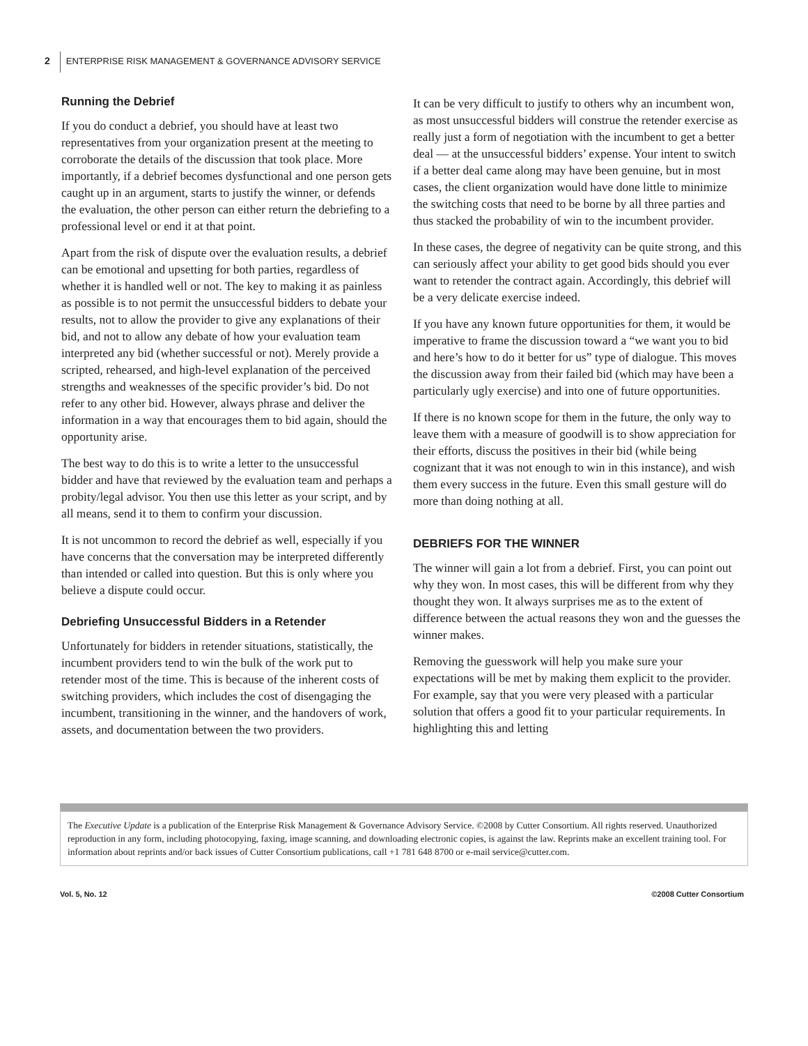2 ENTERPRISE RISK MANAGEMENT & GOVERNANCE ADVISORY SERVICE
Running the Debrief
If you do conduct a debrief, you should have at least two representatives from your organization present at the meeting to corroborate the details of the discussion that took place. More importantly, if a debrief becomes dysfunctional and one person gets caught up in an argument, starts to justify the winner, or defends the evaluation, the other person can either return the debriefing to a professional level or end it at that point.
Apart from the risk of dispute over the evaluation results, a debrief can be emotional and upsetting for both parties, regardless of whether it is handled well or not. The key to making it as painless as possible is to not permit the unsuccessful bidders to debate your results, not to allow the provider to give any explanations of their bid, and not to allow any debate of how your evaluation team interpreted any bid (whether successful or not). Merely provide a scripted, rehearsed, and high-level explanation of the perceived strengths and weaknesses of the specific provider’s bid. Do not refer to any other bid. However, always phrase and deliver the information in a way that encourages them to bid again, should the opportunity arise.
The best way to do this is to write a letter to the unsuccessful bidder and have that reviewed by the evaluation team and perhaps a probity/legal advisor. You then use this letter as your script, and by all means, send it to them to confirm your discussion.
It is not uncommon to record the debrief as well, especially if you have concerns that the conversation may be interpreted differently than intended or called into question. But this is only where you believe a dispute could occur.
Debriefing Unsuccessful Bidders in a Retender
Unfortunately for bidders in retender situations, statistically, the incumbent providers tend to win the bulk of the work put to retender most of the time. This is because of the inherent costs of switching providers, which includes the cost of disengaging the incumbent, transitioning in the winner, and the handovers of work, assets, and documentation between the two providers.
It can be very difficult to justify to others why an incumbent won, as most unsuccessful bidders will construe the retender exercise as really just a form of negotiation with the incumbent to get a better deal — at the unsuccessful bidders’ expense. Your intent to switch if a better deal came along may have been genuine, but in most cases, the client organization would have done little to minimize the switching costs that need to be borne by all three parties and thus stacked the probability of win to the incumbent provider.
In these cases, the degree of negativity can be quite strong, and this can seriously affect your ability to get good bids should you ever want to retender the contract again. Accordingly, this debrief will be a very delicate exercise indeed.
If you have any known future opportunities for them, it would be imperative to frame the discussion toward a “we want you to bid and here’s how to do it better for us” type of dialogue. This moves the discussion away from their failed bid (which may have been a particularly ugly exercise) and into one of future opportunities.
If there is no known scope for them in the future, the only way to leave them with a measure of goodwill is to show appreciation for their efforts, discuss the positives in their bid (while being cognizant that it was not enough to win in this instance), and wish them every success in the future. Even this small gesture will do more than doing nothing at all.
DEBRIEFS FOR THE WINNER
The winner will gain a lot from a debrief. First, you can point out why they won. In most cases, this will be different from why they thought they won. It always surprises me as to the extent of difference between the actual reasons they won and the guesses the winner makes.
Removing the guesswork will help you make sure your expectations will be met by making them explicit to the provider. For example, say that you were very pleased with a particular solution that offers a good fit to your particular requirements. In highlighting this and letting
The Executive Update is a publication of the Enterprise Risk Management & Governance Advisory Service. ©2008 by Cutter Consortium. All rights reserved. Unauthorized reproduction in any form, including photocopying, faxing, image scanning, and downloading electronic copies, is against the law. Reprints make an excellent training tool. For information about reprints and/or back issues of Cutter Consortium publications, call +1 781 648 8700 or e-mail service@cutter.com.
Vol. 5, No. 12 ©2008 Cutter Consortium